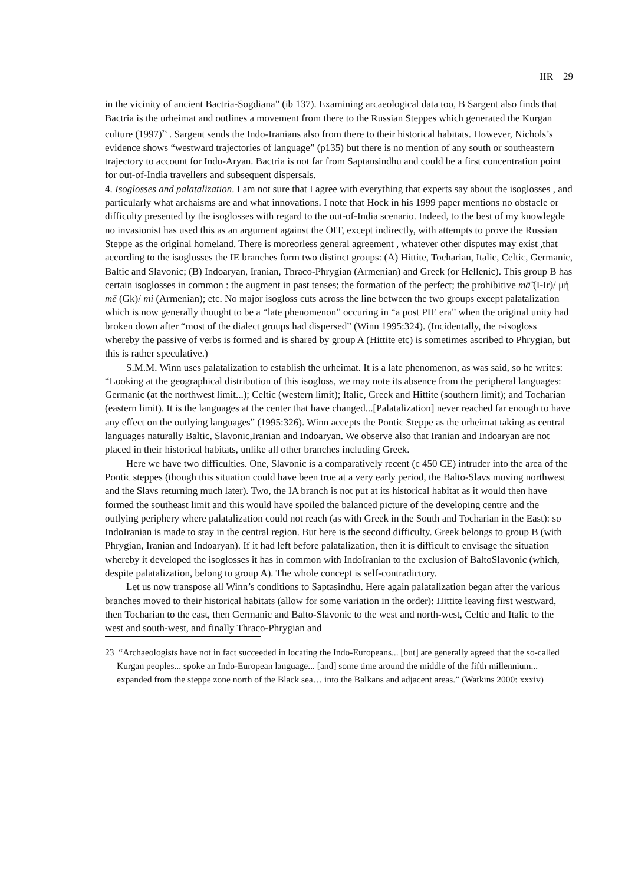IIR 29
in the vicinity of ancient Bactria-Sogdiana” (ib 137). Examining arcaeological data too, B Sargent also finds that Bactria is the urheimat and outlines a movement from there to the Russian Steppes which generated the Kurgan culture (1997)<sup>23</sup> . Sargent sends the Indo-Iranians also from there to their historical habitats. However, Nichols’s evidence shows “westward trajectories of language” (p135) but there is no mention of any south or southeastern trajectory to account for Indo-Aryan. Bactria is not far from Saptansindhu and could be a first concentration point for out-of-India travellers and subsequent dispersals.
4. Isoglosses and palatalization. I am not sure that I agree with everything that experts say about the isoglosses , and particularly what archaisms are and what innovations. I note that Hock in his 1999 paper mentions no obstacle or difficulty presented by the isoglosses with regard to the out-of-India scenario. Indeed, to the best of my knowlegde no invasionist has used this as an argument against the OIT, except indirectly, with attempts to prove the Russian Steppe as the original homeland. There is moreorless general agreement , whatever other disputes may exist ,that according to the isoglosses the IE branches form two distinct groups: (A) Hittite, Tocharian, Italic, Celtic, Germanic, Baltic and Slavonic; (B) Indoaryan, Iranian, Thraco-Phrygian (Armenian) and Greek (or Hellenic). This group B has certain isoglosses in common : the augment in past tenses; the formation of the perfect; the prohibitive mā̃ (I-Ir)/ μή mē (Gk)/ mi (Armenian); etc. No major isogloss cuts across the line between the two groups except palatalization which is now generally thought to be a “late phenomenon” occuring in “a post PIE era” when the original unity had broken down after “most of the dialect groups had dispersed” (Winn 1995:324). (Incidentally, the r-isogloss whereby the passive of verbs is formed and is shared by group A (Hittite etc) is sometimes ascribed to Phrygian, but this is rather speculative.)
S.M.M. Winn uses palatalization to establish the urheimat. It is a late phenomenon, as was said, so he writes: “Looking at the geographical distribution of this isogloss, we may note its absence from the peripheral languages: Germanic (at the northwest limit...); Celtic (western limit); Italic, Greek and Hittite (southern limit); and Tocharian (eastern limit). It is the languages at the center that have changed...[Palatalization] never reached far enough to have any effect on the outlying languages” (1995:326). Winn accepts the Pontic Steppe as the urheimat taking as central languages naturally Baltic, Slavonic,Iranian and Indoaryan. We observe also that Iranian and Indoaryan are not placed in their historical habitats, unlike all other branches including Greek.
Here we have two difficulties. One, Slavonic is a comparatively recent (c 450 CE) intruder into the area of the Pontic steppes (though this situation could have been true at a very early period, the Balto-Slavs moving northwest and the Slavs returning much later). Two, the IA branch is not put at its historical habitat as it would then have formed the southeast limit and this would have spoiled the balanced picture of the developing centre and the outlying periphery where palatalization could not reach (as with Greek in the South and Tocharian in the East): so IndoIranian is made to stay in the central region. But here is the second difficulty. Greek belongs to group B (with Phrygian, Iranian and Indoaryan). If it had left before palatalization, then it is difficult to envisage the situation whereby it developed the isoglosses it has in common with IndoIranian to the exclusion of BaltoSlavonic (which, despite palatalization, belong to group A). The whole concept is self-contradictory.
Let us now transpose all Winn’s conditions to Saptasindhu. Here again palatalization began after the various branches moved to their historical habitats (allow for some variation in the order): Hittite leaving first westward, then Tocharian to the east, then Germanic and Balto-Slavonic to the west and north-west, Celtic and Italic to the west and south-west, and finally Thraco-Phrygian and
23 “Archaeologists have not in fact succeeded in locating the Indo-Europeans... [but] are generally agreed that the so-called Kurgan peoples... spoke an Indo-European language... [and] some time around the middle of the fifth millennium... expanded from the steppe zone north of the Black sea… into the Balkans and adjacent areas.” (Watkins 2000: xxxiv)